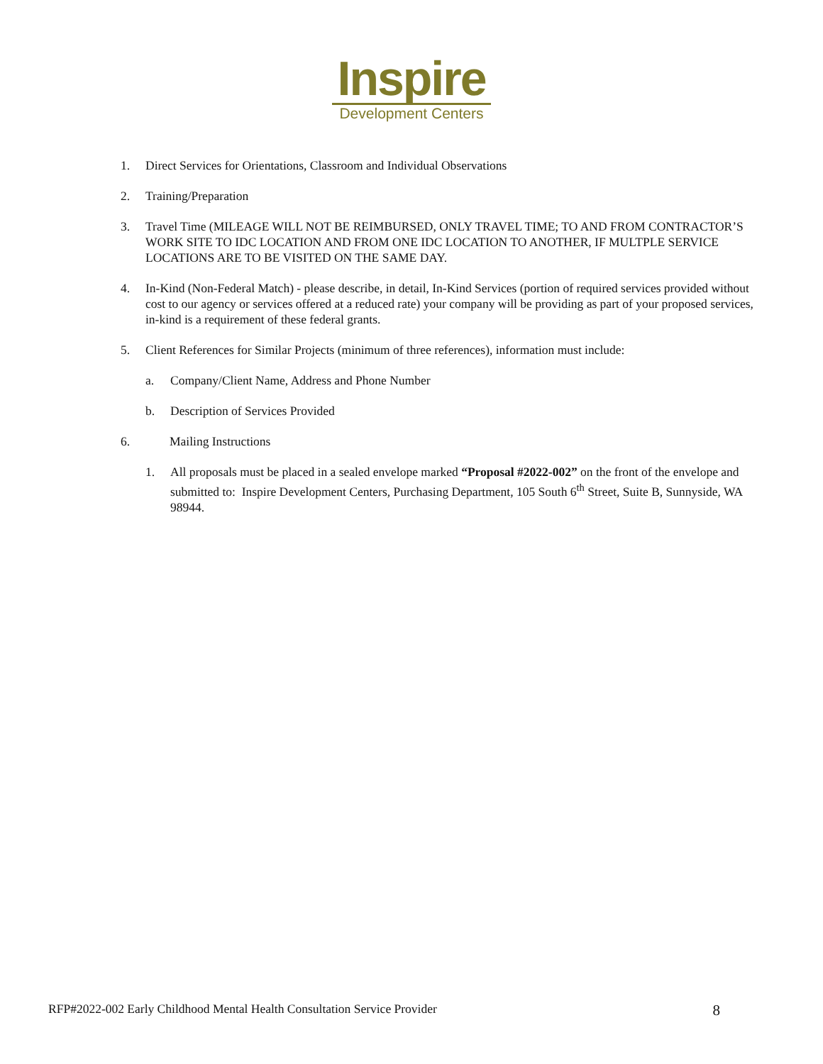Inspire
Development Centers
1. Direct Services for Orientations, Classroom and Individual Observations
2. Training/Preparation
3. Travel Time (MILEAGE WILL NOT BE REIMBURSED, ONLY TRAVEL TIME; TO AND FROM CONTRACTOR’S WORK SITE TO IDC LOCATION AND FROM ONE IDC LOCATION TO ANOTHER, IF MULTPLE SERVICE LOCATIONS ARE TO BE VISITED ON THE SAME DAY.
4. In-Kind (Non-Federal Match) - please describe, in detail, In-Kind Services (portion of required services provided without cost to our agency or services offered at a reduced rate) your company will be providing as part of your proposed services, in-kind is a requirement of these federal grants.
5. Client References for Similar Projects (minimum of three references), information must include:
a. Company/Client Name, Address and Phone Number
b. Description of Services Provided
6. Mailing Instructions
1. All proposals must be placed in a sealed envelope marked “Proposal #2022-002” on the front of the envelope and submitted to: Inspire Development Centers, Purchasing Department, 105 South 6<sup>th</sup> Street, Suite B, Sunnyside, WA 98944.
RFP#2022-002 Early Childhood Mental Health Consultation Service Provider 8